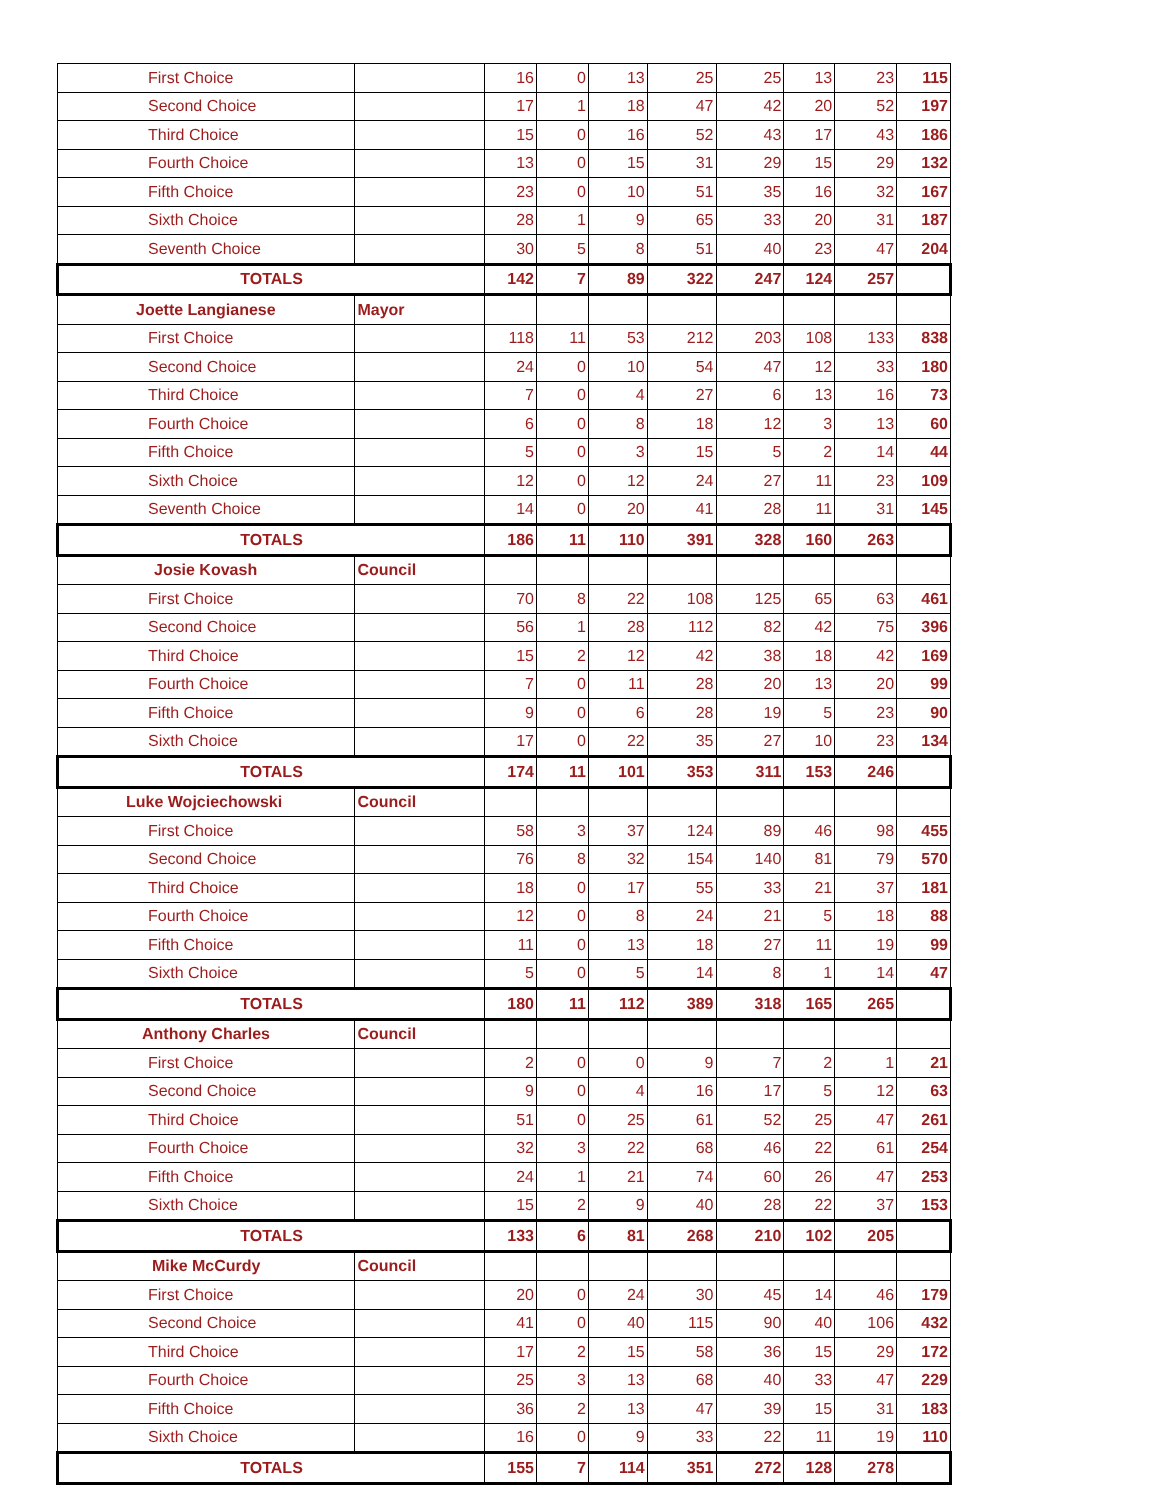| First Choice | | 16 | 0 | 13 | 25 | 25 | 13 | 23 | 115 |
| Second Choice | | 17 | 1 | 18 | 47 | 42 | 20 | 52 | 197 |
| Third Choice | | 15 | 0 | 16 | 52 | 43 | 17 | 43 | 186 |
| Fourth Choice | | 13 | 0 | 15 | 31 | 29 | 15 | 29 | 132 |
| Fifth Choice | | 23 | 0 | 10 | 51 | 35 | 16 | 32 | 167 |
| Sixth Choice | | 28 | 1 | 9 | 65 | 33 | 20 | 31 | 187 |
| Seventh Choice | | 30 | 5 | 8 | 51 | 40 | 23 | 47 | 204 |
| TOTALS | | 142 | 7 | 89 | 322 | 247 | 124 | 257 | |
| Joette Langianese | Mayor | | | | | | | | |
| First Choice | | 118 | 11 | 53 | 212 | 203 | 108 | 133 | 838 |
| Second Choice | | 24 | 0 | 10 | 54 | 47 | 12 | 33 | 180 |
| Third Choice | | 7 | 0 | 4 | 27 | 6 | 13 | 16 | 73 |
| Fourth Choice | | 6 | 0 | 8 | 18 | 12 | 3 | 13 | 60 |
| Fifth Choice | | 5 | 0 | 3 | 15 | 5 | 2 | 14 | 44 |
| Sixth Choice | | 12 | 0 | 12 | 24 | 27 | 11 | 23 | 109 |
| Seventh Choice | | 14 | 0 | 20 | 41 | 28 | 11 | 31 | 145 |
| TOTALS | | 186 | 11 | 110 | 391 | 328 | 160 | 263 | |
| Josie Kovash | Council | | | | | | | | |
| First Choice | | 70 | 8 | 22 | 108 | 125 | 65 | 63 | 461 |
| Second Choice | | 56 | 1 | 28 | 112 | 82 | 42 | 75 | 396 |
| Third Choice | | 15 | 2 | 12 | 42 | 38 | 18 | 42 | 169 |
| Fourth Choice | | 7 | 0 | 11 | 28 | 20 | 13 | 20 | 99 |
| Fifth Choice | | 9 | 0 | 6 | 28 | 19 | 5 | 23 | 90 |
| Sixth Choice | | 17 | 0 | 22 | 35 | 27 | 10 | 23 | 134 |
| TOTALS | | 174 | 11 | 101 | 353 | 311 | 153 | 246 | |
| Luke Wojciechowski | Council | | | | | | | | |
| First Choice | | 58 | 3 | 37 | 124 | 89 | 46 | 98 | 455 |
| Second Choice | | 76 | 8 | 32 | 154 | 140 | 81 | 79 | 570 |
| Third Choice | | 18 | 0 | 17 | 55 | 33 | 21 | 37 | 181 |
| Fourth Choice | | 12 | 0 | 8 | 24 | 21 | 5 | 18 | 88 |
| Fifth Choice | | 11 | 0 | 13 | 18 | 27 | 11 | 19 | 99 |
| Sixth Choice | | 5 | 0 | 5 | 14 | 8 | 1 | 14 | 47 |
| TOTALS | | 180 | 11 | 112 | 389 | 318 | 165 | 265 | |
| Anthony Charles | Council | | | | | | | | |
| First Choice | | 2 | 0 | 0 | 9 | 7 | 2 | 1 | 21 |
| Second Choice | | 9 | 0 | 4 | 16 | 17 | 5 | 12 | 63 |
| Third Choice | | 51 | 0 | 25 | 61 | 52 | 25 | 47 | 261 |
| Fourth Choice | | 32 | 3 | 22 | 68 | 46 | 22 | 61 | 254 |
| Fifth Choice | | 24 | 1 | 21 | 74 | 60 | 26 | 47 | 253 |
| Sixth Choice | | 15 | 2 | 9 | 40 | 28 | 22 | 37 | 153 |
| TOTALS | | 133 | 6 | 81 | 268 | 210 | 102 | 205 | |
| Mike McCurdy | Council | | | | | | | | |
| First Choice | | 20 | 0 | 24 | 30 | 45 | 14 | 46 | 179 |
| Second Choice | | 41 | 0 | 40 | 115 | 90 | 40 | 106 | 432 |
| Third Choice | | 17 | 2 | 15 | 58 | 36 | 15 | 29 | 172 |
| Fourth Choice | | 25 | 3 | 13 | 68 | 40 | 33 | 47 | 229 |
| Fifth Choice | | 36 | 2 | 13 | 47 | 39 | 15 | 31 | 183 |
| Sixth Choice | | 16 | 0 | 9 | 33 | 22 | 11 | 19 | 110 |
| TOTALS | | 155 | 7 | 114 | 351 | 272 | 128 | 278 | |